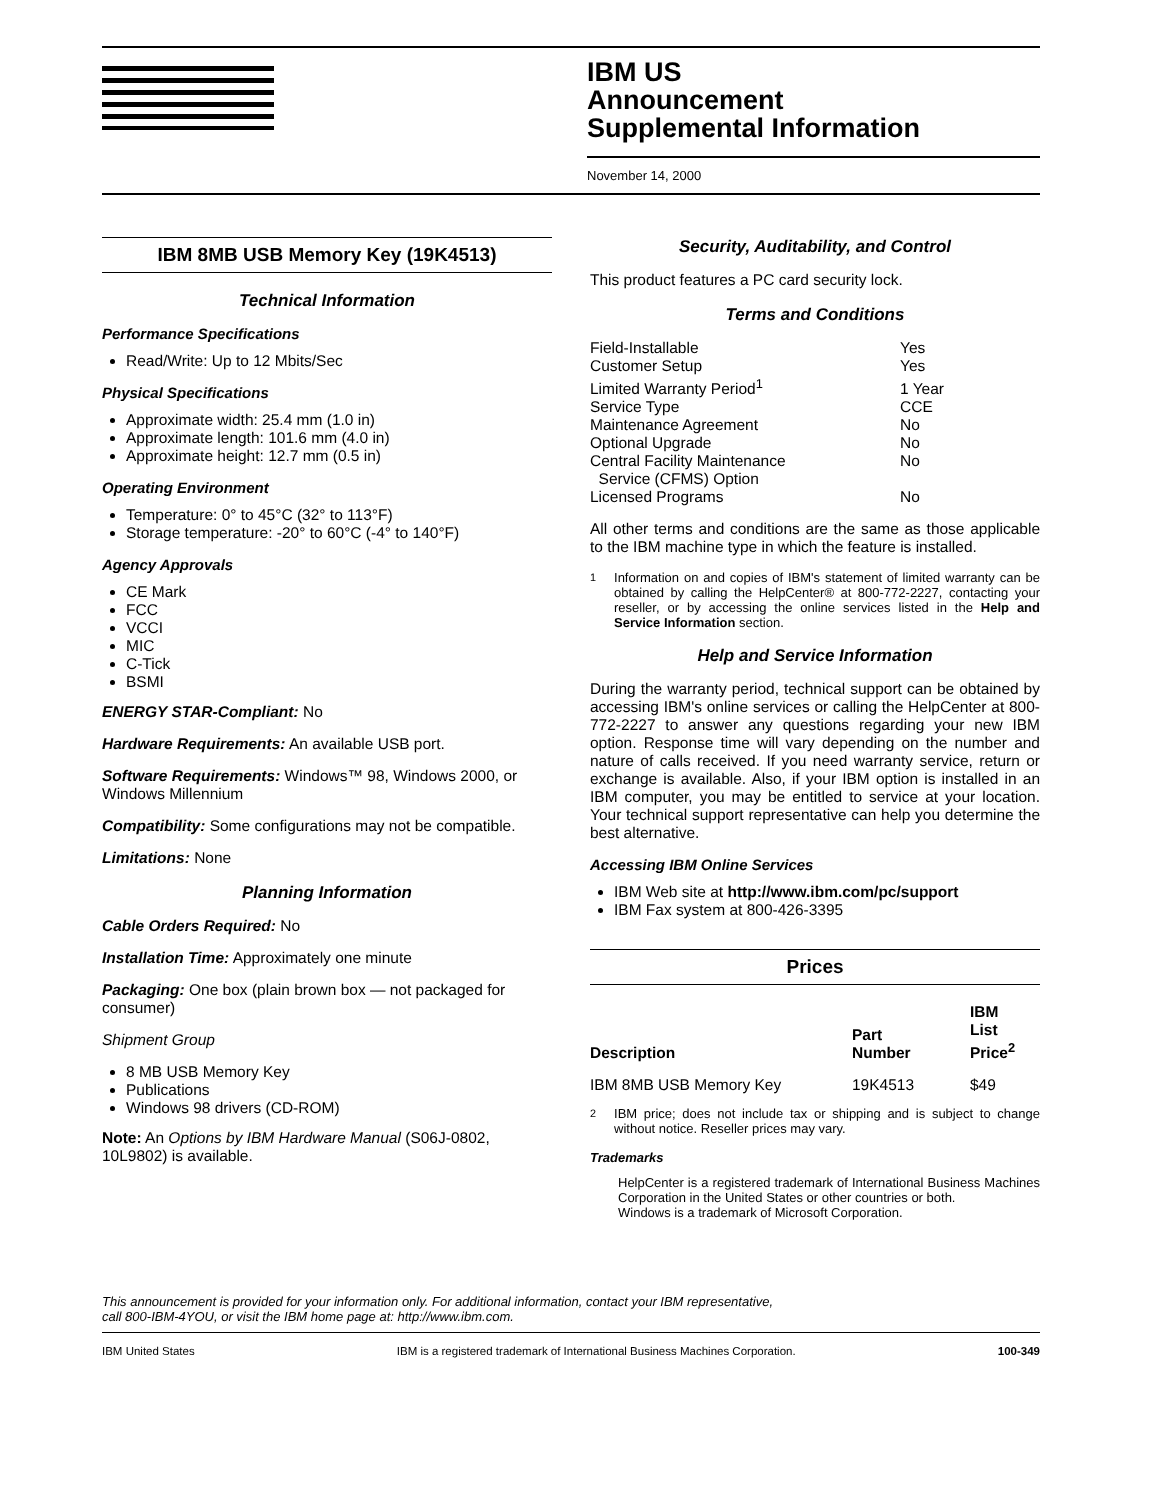IBM US
Announcement
Supplemental Information
November 14, 2000
IBM 8MB USB Memory Key (19K4513)
Technical Information
Performance Specifications
Read/Write: Up to 12 Mbits/Sec
Physical Specifications
Approximate width: 25.4 mm (1.0 in)
Approximate length: 101.6 mm (4.0 in)
Approximate height: 12.7 mm (0.5 in)
Operating Environment
Temperature: 0° to 45°C (32° to 113°F)
Storage temperature: -20° to 60°C (-4° to 140°F)
Agency Approvals
CE Mark
FCC
VCCI
MIC
C-Tick
BSMI
ENERGY STAR-Compliant: No
Hardware Requirements: An available USB port.
Software Requirements: Windows™ 98, Windows 2000, or Windows Millennium
Compatibility: Some configurations may not be compatible.
Limitations: None
Planning Information
Cable Orders Required: No
Installation Time: Approximately one minute
Packaging: One box (plain brown box — not packaged for consumer)
Shipment Group
8 MB USB Memory Key
Publications
Windows 98 drivers (CD-ROM)
Note: An Options by IBM Hardware Manual (S06J-0802, 10L9802) is available.
Security, Auditability, and Control
This product features a PC card security lock.
Terms and Conditions
| Field-Installable | Yes |
| Customer Setup | Yes |
| Limited Warranty Period<sup>1</sup> | 1 Year |
| Service Type | CCE |
| Maintenance Agreement | No |
| Optional Upgrade | No |
| Central Facility Maintenance Service (CFMS) Option | No |
| Licensed Programs | No |
All other terms and conditions are the same as those applicable to the IBM machine type in which the feature is installed.
<sup>1</sup> Information on and copies of IBM's statement of limited warranty can be obtained by calling the HelpCenter® at 800-772-2227, contacting your reseller, or by accessing the online services listed in the Help and Service Information section.
Help and Service Information
During the warranty period, technical support can be obtained by accessing IBM's online services or calling the HelpCenter at 800-772-2227 to answer any questions regarding your new IBM option. Response time will vary depending on the number and nature of calls received. If you need warranty service, return or exchange is available. Also, if your IBM option is installed in an IBM computer, you may be entitled to service at your location. Your technical support representative can help you determine the best alternative.
Accessing IBM Online Services
IBM Web site at http://www.ibm.com/pc/support
IBM Fax system at 800-426-3395
Prices
| Description | Part Number | IBM List Price<sup>2</sup> |
| --- | --- | --- |
| IBM 8MB USB Memory Key | 19K4513 | $49 |
<sup>2</sup> IBM price; does not include tax or shipping and is subject to change without notice. Reseller prices may vary.
Trademarks
HelpCenter is a registered trademark of International Business Machines Corporation in the United States or other countries or both.
Windows is a trademark of Microsoft Corporation.
This announcement is provided for your information only. For additional information, contact your IBM representative,
call 800-IBM-4YOU, or visit the IBM home page at: http://www.ibm.com.
IBM United States IBM is a registered trademark of International Business Machines Corporation. 100-349